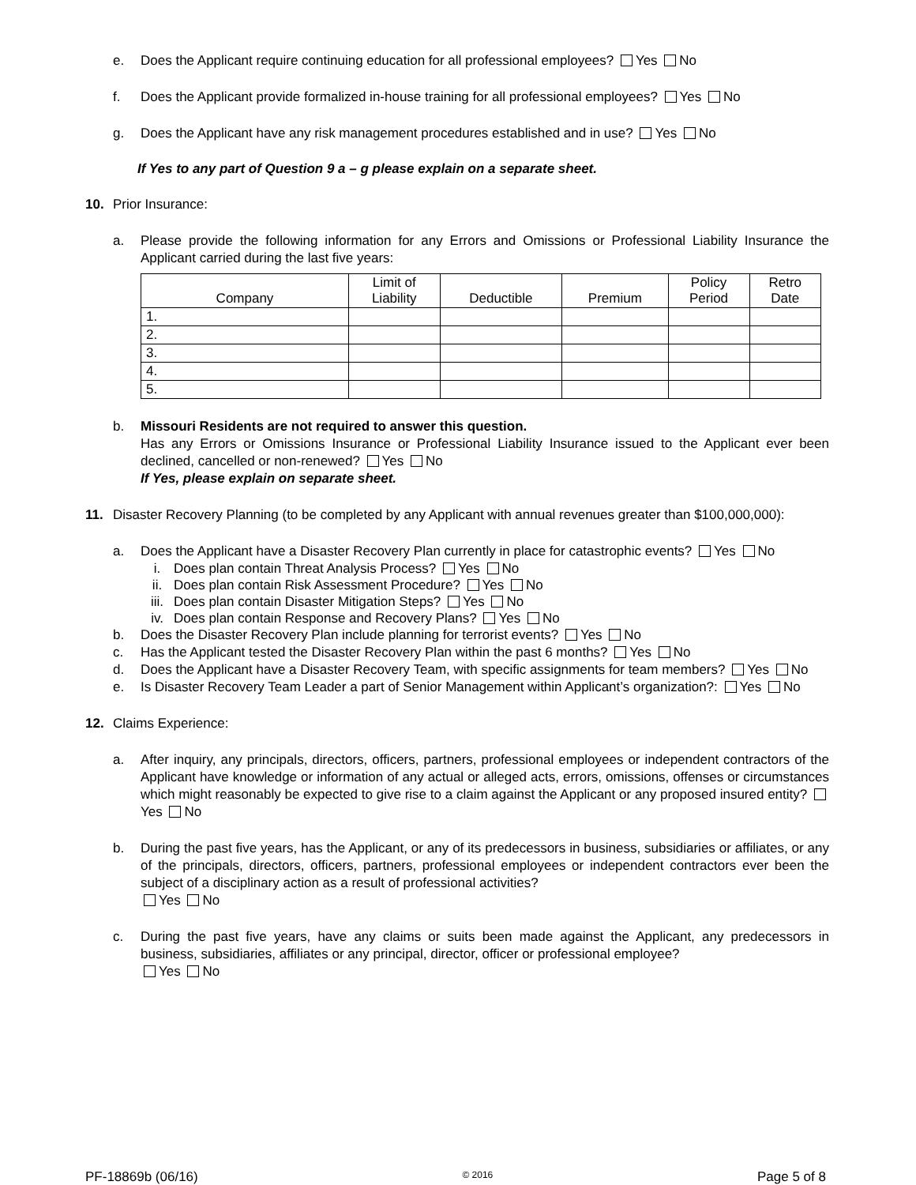e. Does the Applicant require continuing education for all professional employees? Yes No
f. Does the Applicant provide formalized in-house training for all professional employees? Yes No
g. Does the Applicant have any risk management procedures established and in use? Yes No
If Yes to any part of Question 9 a – g please explain on a separate sheet.
10. Prior Insurance:
a. Please provide the following information for any Errors and Omissions or Professional Liability Insurance the Applicant carried during the last five years:
| Company | Limit of Liability | Deductible | Premium | Policy Period | Retro Date |
| --- | --- | --- | --- | --- | --- |
| 1. | | | | | |
| 2. | | | | | |
| 3. | | | | | |
| 4. | | | | | |
| 5. | | | | | |
b. Missouri Residents are not required to answer this question.
Has any Errors or Omissions Insurance or Professional Liability Insurance issued to the Applicant ever been declined, cancelled or non-renewed? Yes No
If Yes, please explain on separate sheet.
11. Disaster Recovery Planning (to be completed by any Applicant with annual revenues greater than $100,000,000):
a. Does the Applicant have a Disaster Recovery Plan currently in place for catastrophic events? Yes No
i. Does plan contain Threat Analysis Process? Yes No
ii. Does plan contain Risk Assessment Procedure? Yes No
iii. Does plan contain Disaster Mitigation Steps? Yes No
iv. Does plan contain Response and Recovery Plans? Yes No
b. Does the Disaster Recovery Plan include planning for terrorist events? Yes No
c. Has the Applicant tested the Disaster Recovery Plan within the past 6 months? Yes No
d. Does the Applicant have a Disaster Recovery Team, with specific assignments for team members? Yes No
e. Is Disaster Recovery Team Leader a part of Senior Management within Applicant’s organization?: Yes No
12. Claims Experience:
a. After inquiry, any principals, directors, officers, partners, professional employees or independent contractors of the Applicant have knowledge or information of any actual or alleged acts, errors, omissions, offenses or circumstances which might reasonably be expected to give rise to a claim against the Applicant or any proposed insured entity? Yes No
b. During the past five years, has the Applicant, or any of its predecessors in business, subsidiaries or affiliates, or any of the principals, directors, officers, partners, professional employees or independent contractors ever been the subject of a disciplinary action as a result of professional activities?
Yes No
c. During the past five years, have any claims or suits been made against the Applicant, any predecessors in business, subsidiaries, affiliates or any principal, director, officer or professional employee?
Yes No
PF-18869b (06/16) © 2016 Page 5 of 8